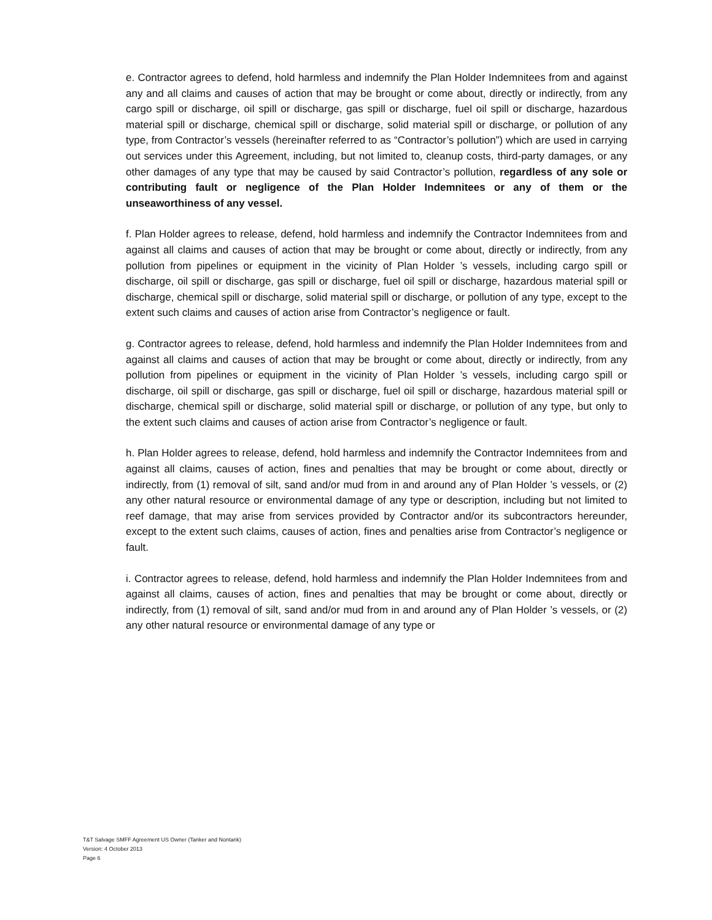e. Contractor agrees to defend, hold harmless and indemnify the Plan Holder Indemnitees from and against any and all claims and causes of action that may be brought or come about, directly or indirectly, from any cargo spill or discharge, oil spill or discharge, gas spill or discharge, fuel oil spill or discharge, hazardous material spill or discharge, chemical spill or discharge, solid material spill or discharge, or pollution of any type, from Contractor’s vessels (hereinafter referred to as “Contractor’s pollution”) which are used in carrying out services under this Agreement, including, but not limited to, cleanup costs, third-party damages, or any other damages of any type that may be caused by said Contractor’s pollution, regardless of any sole or contributing fault or negligence of the Plan Holder Indemnitees or any of them or the unseaworthiness of any vessel.
f. Plan Holder agrees to release, defend, hold harmless and indemnify the Contractor Indemnitees from and against all claims and causes of action that may be brought or come about, directly or indirectly, from any pollution from pipelines or equipment in the vicinity of Plan Holder ’s vessels, including cargo spill or discharge, oil spill or discharge, gas spill or discharge, fuel oil spill or discharge, hazardous material spill or discharge, chemical spill or discharge, solid material spill or discharge, or pollution of any type, except to the extent such claims and causes of action arise from Contractor’s negligence or fault.
g. Contractor agrees to release, defend, hold harmless and indemnify the Plan Holder Indemnitees from and against all claims and causes of action that may be brought or come about, directly or indirectly, from any pollution from pipelines or equipment in the vicinity of Plan Holder ’s vessels, including cargo spill or discharge, oil spill or discharge, gas spill or discharge, fuel oil spill or discharge, hazardous material spill or discharge, chemical spill or discharge, solid material spill or discharge, or pollution of any type, but only to the extent such claims and causes of action arise from Contractor’s negligence or fault.
h. Plan Holder agrees to release, defend, hold harmless and indemnify the Contractor Indemnitees from and against all claims, causes of action, fines and penalties that may be brought or come about, directly or indirectly, from (1) removal of silt, sand and/or mud from in and around any of Plan Holder ’s vessels, or (2) any other natural resource or environmental damage of any type or description, including but not limited to reef damage, that may arise from services provided by Contractor and/or its subcontractors hereunder, except to the extent such claims, causes of action, fines and penalties arise from Contractor’s negligence or fault.
i. Contractor agrees to release, defend, hold harmless and indemnify the Plan Holder Indemnitees from and against all claims, causes of action, fines and penalties that may be brought or come about, directly or indirectly, from (1) removal of silt, sand and/or mud from in and around any of Plan Holder ’s vessels, or (2) any other natural resource or environmental damage of any type or
T&T Salvage SMFF Agreement US Owner (Tanker and Nontank)
Version: 4 October 2013
Page 6